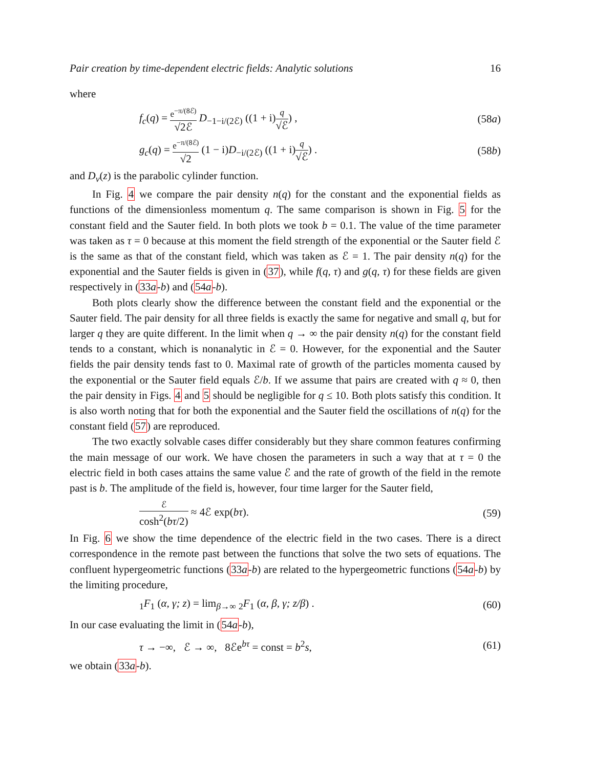Pair creation by time-dependent electric fields: Analytic solutions 16
where
f<sub>c</sub>(q) = e<sup>−π/(8ℰ)</sup> √2ℰ D<sub>−1−i/(2ℰ)</sub> ((1 + i)q √ℰ) ,
(58a)
g<sub>c</sub>(q) = e<sup>−π/(8ℰ)</sup> √2 (1 − i)D<sub>−i/(2ℰ)</sub> ((1 + i)q √ℰ) .
(58b)
and D<sub>ν</sub>(z) is the parabolic cylinder function.
In Fig. 4 we compare the pair density n(q) for the constant and the exponential fields as functions of the dimensionless momentum q. The same comparison is shown in Fig. 5 for the constant field and the Sauter field. In both plots we took b = 0.1. The value of the time parameter was taken as τ = 0 because at this moment the field strength of the exponential or the Sauter field ℰ is the same as that of the constant field, which was taken as ℰ = 1. The pair density n(q) for the exponential and the Sauter fields is given in (37), while f(q, τ) and g(q, τ) for these fields are given respectively in (33a-b) and (54a-b).
Both plots clearly show the difference between the constant field and the exponential or the Sauter field. The pair density for all three fields is exactly the same for negative and small q, but for larger q they are quite different. In the limit when q → ∞ the pair density n(q) for the constant field tends to a constant, which is nonanalytic in ℰ = 0. However, for the exponential and the Sauter fields the pair density tends fast to 0. Maximal rate of growth of the particles momenta caused by the exponential or the Sauter field equals ℰ/b. If we assume that pairs are created with q ≈ 0, then the pair density in Figs. 4 and 5 should be negligible for q ≤ 10. Both plots satisfy this condition. It is also worth noting that for both the exponential and the Sauter field the oscillations of n(q) for the constant field (57) are reproduced.
The two exactly solvable cases differ considerably but they share common features confirming the main message of our work. We have chosen the parameters in such a way that at τ = 0 the electric field in both cases attains the same value ℰ and the rate of growth of the field in the remote past is b. The amplitude of the field is, however, four time larger for the Sauter field,
ℰcosh<sup>2</sup>(bτ/2) ≈ 4ℰ exp(bτ). (59)
In Fig. 6 we show the time dependence of the electric field in the two cases. There is a direct correspondence in the remote past between the functions that solve the two sets of equations. The confluent hypergeometric functions (33a-b) are related to the hypergeometric functions (54a-b) by the limiting procedure,
<sub>1</sub>F<sub>1</sub> (α, γ; z) = lim<sub>β→∞</sub> <sub>2</sub>F<sub>1</sub> (α, β, γ; z/β) .
(60)
In our case evaluating the limit in (54a-b),
τ → −∞, ℰ → ∞, 8ℰe<sup>bτ</sup> = const = b<sup>2</sup>s,
(61)
we obtain (33a-b).